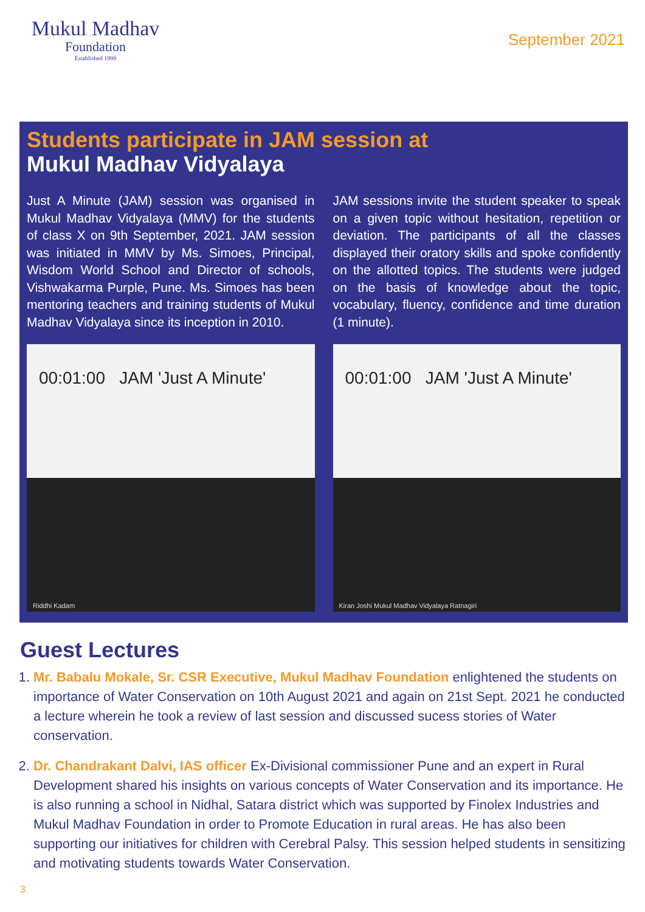Mukul Madhav
Foundation
Established 1999
September 2021
Students participate in JAM session at
Mukul Madhav Vidyalaya
Just A Minute (JAM) session was organised in Mukul Madhav Vidyalaya (MMV) for the students of class X on 9th September, 2021. JAM session was initiated in MMV by Ms. Simoes, Principal, Wisdom World School and Director of schools, Vishwakarma Purple, Pune. Ms. Simoes has been mentoring teachers and training students of Mukul Madhav Vidyalaya since its inception in 2010.
JAM sessions invite the student speaker to speak on a given topic without hesitation, repetition or deviation. The participants of all the classes displayed their oratory skills and spoke confidently on the allotted topics. The students were judged on the basis of knowledge about the topic, vocabulary, fluency, confidence and time duration (1 minute).
00:01:00 JAM 'Just A Minute'
Riddhi Kadam
00:01:00 JAM 'Just A Minute'
Kiran Joshi Mukul Madhav Vidyalaya Ratnagiri
Guest Lectures
1. Mr. Babalu Mokale, Sr. CSR Executive, Mukul Madhav Foundation enlightened the students on importance of Water Conservation on 10th August 2021 and again on 21st Sept. 2021 he conducted a lecture wherein he took a review of last session and discussed sucess stories of Water conservation.
2. Dr. Chandrakant Dalvi, IAS officer Ex-Divisional commissioner Pune and an expert in Rural Development shared his insights on various concepts of Water Conservation and its importance. He is also running a school in Nidhal, Satara district which was supported by Finolex Industries and Mukul Madhav Foundation in order to Promote Education in rural areas. He has also been supporting our initiatives for children with Cerebral Palsy. This session helped students in sensitizing and motivating students towards Water Conservation.
3